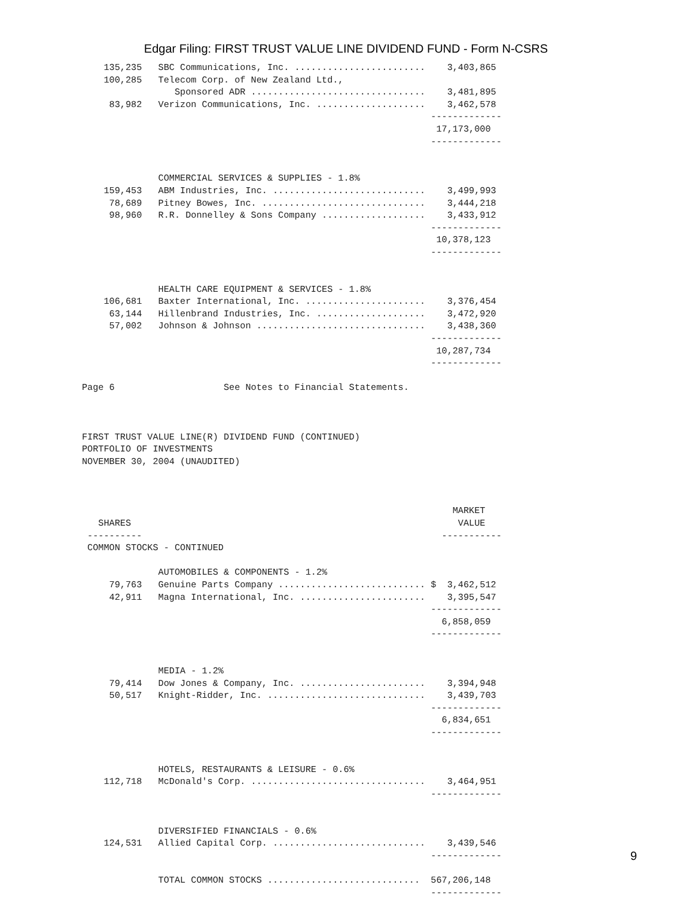Edgar Filing: FIRST TRUST VALUE LINE DIVIDEND FUND - Form N-CSRS
    135,235   SBC Communications, Inc. ........................    3,403,865
    100,285   Telecom Corp. of New Zealand Ltd.,
                 Sponsored ADR ................................    3,481,895
     83,982   Verizon Communications, Inc. ....................    3,462,578
                                                                -------------
                                                                 17,173,000
                                                                -------------


              COMMERCIAL SERVICES & SUPPLIES - 1.8%
    159,453   ABM Industries, Inc. ............................    3,499,993
     78,689   Pitney Bowes, Inc. ..............................    3,444,218
     98,960   R.R. Donnelley & Sons Company ...................    3,433,912
                                                                -------------
                                                                 10,378,123
                                                                -------------


              HEALTH CARE EQUIPMENT & SERVICES - 1.8%
    106,681   Baxter International, Inc. ......................    3,376,454
     63,144   Hillenbrand Industries, Inc. ....................    3,472,920
     57,002   Johnson & Johnson ...............................    3,438,360
                                                                -------------
                                                                 10,287,734
                                                                -------------

Page 6                    See Notes to Financial Statements.



FIRST TRUST VALUE LINE(R) DIVIDEND FUND (CONTINUED)
PORTFOLIO OF INVESTMENTS
NOVEMBER 30, 2004 (UNAUDITED)



                                                                    MARKET
   SHARES                                                            VALUE
 ----------                                                       -----------
 COMMON STOCKS - CONTINUED

              AUTOMOBILES & COMPONENTS - 1.2%
     79,763   Genuine Parts Company ........................... $  3,462,512
     42,911   Magna International, Inc. .......................    3,395,547
                                                                -------------
                                                                  6,858,059
                                                                -------------


              MEDIA - 1.2%
     79,414   Dow Jones & Company, Inc. .......................    3,394,948
     50,517   Knight-Ridder, Inc. .............................    3,439,703
                                                                -------------
                                                                  6,834,651
                                                                -------------


              HOTELS, RESTAURANTS & LEISURE - 0.6%
    112,718   McDonald's Corp. ................................    3,464,951
                                                                -------------


              DIVERSIFIED FINANCIALS - 0.6%
    124,531   Allied Capital Corp. ............................    3,439,546
                                                                -------------

              TOTAL COMMON STOCKS ............................  567,206,148
                                                                -------------
9